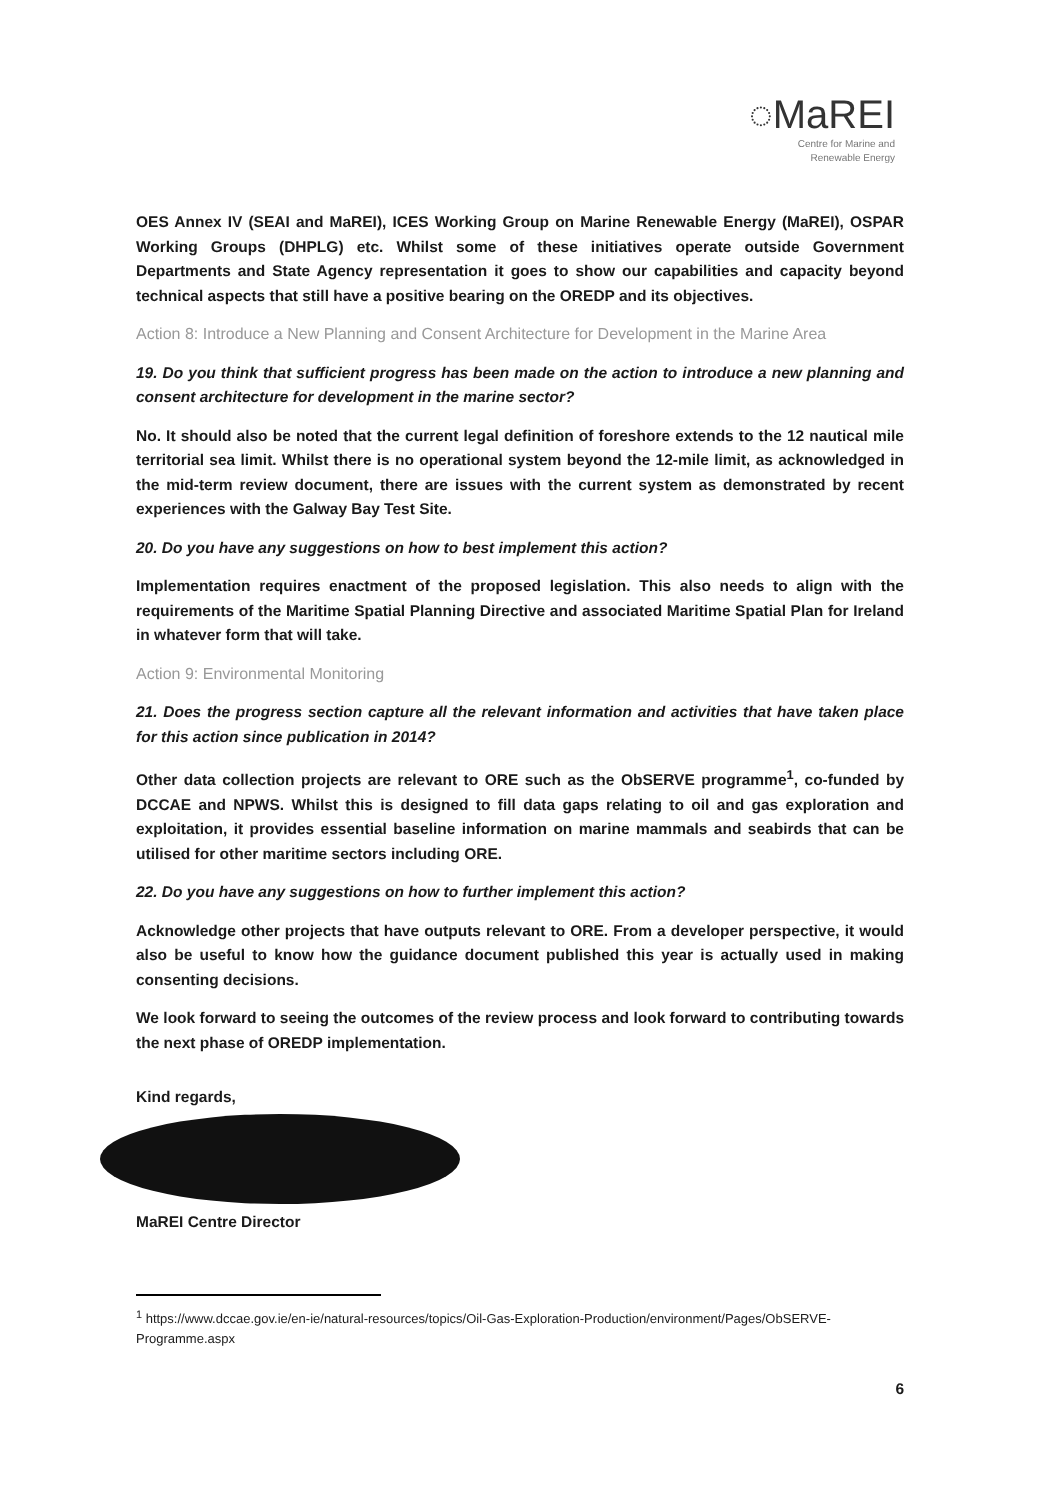◌MaREI
Centre for Marine and
Renewable Energy
OES Annex IV (SEAI and MaREI), ICES Working Group on Marine Renewable Energy (MaREI), OSPAR Working Groups (DHPLG) etc. Whilst some of these initiatives operate outside Government Departments and State Agency representation it goes to show our capabilities and capacity beyond technical aspects that still have a positive bearing on the OREDP and its objectives.
Action 8: Introduce a New Planning and Consent Architecture for Development in the Marine Area
19. Do you think that sufficient progress has been made on the action to introduce a new planning and consent architecture for development in the marine sector?
No. It should also be noted that the current legal definition of foreshore extends to the 12 nautical mile territorial sea limit. Whilst there is no operational system beyond the 12-mile limit, as acknowledged in the mid-term review document, there are issues with the current system as demonstrated by recent experiences with the Galway Bay Test Site.
20. Do you have any suggestions on how to best implement this action?
Implementation requires enactment of the proposed legislation. This also needs to align with the requirements of the Maritime Spatial Planning Directive and associated Maritime Spatial Plan for Ireland in whatever form that will take.
Action 9: Environmental Monitoring
21. Does the progress section capture all the relevant information and activities that have taken place for this action since publication in 2014?
Other data collection projects are relevant to ORE such as the ObSERVE programme<sup>1</sup>, co-funded by DCCAE and NPWS. Whilst this is designed to fill data gaps relating to oil and gas exploration and exploitation, it provides essential baseline information on marine mammals and seabirds that can be utilised for other maritime sectors including ORE.
22. Do you have any suggestions on how to further implement this action?
Acknowledge other projects that have outputs relevant to ORE. From a developer perspective, it would also be useful to know how the guidance document published this year is actually used in making consenting decisions.
We look forward to seeing the outcomes of the review process and look forward to contributing towards the next phase of OREDP implementation.
Kind regards,
MaREI Centre Director
<sup>1</sup> https://www.dccae.gov.ie/en-ie/natural-resources/topics/Oil-Gas-Exploration-Production/environment/Pages/ObSERVE-Programme.aspx
6